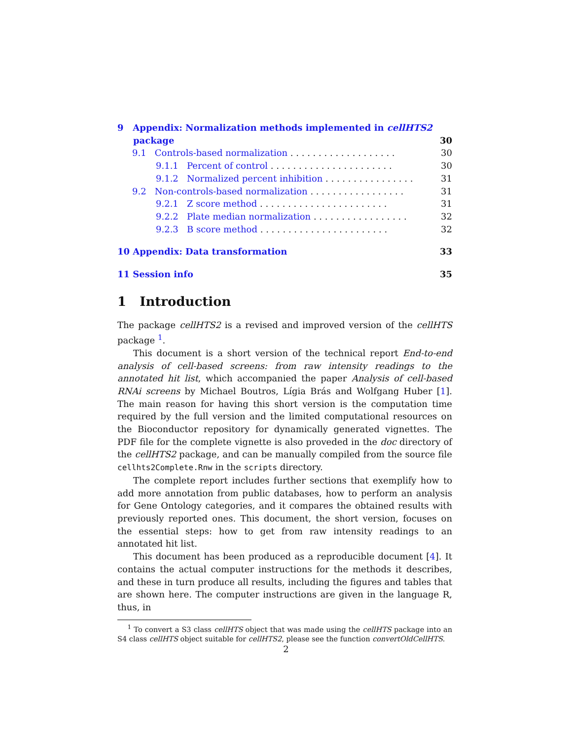9 Appendix: Normalization methods implemented in cellHTS2
package 30
9.1 Controls-based normalization . . . . . . . . . . . . . . . . . . . 30
9.1.1 Percent of control . . . . . . . . . . . . . . . . . . . . . . 30
9.1.2 Normalized percent inhibition . . . . . . . . . . . . . . . . 31
9.2 Non-controls-based normalization . . . . . . . . . . . . . . . . . 31
9.2.1 Z score method . . . . . . . . . . . . . . . . . . . . . . . 31
9.2.2 Plate median normalization . . . . . . . . . . . . . . . . . 32
9.2.3 B score method . . . . . . . . . . . . . . . . . . . . . . . 32
10 Appendix: Data transformation 33
11 Session info 35
1 Introduction
The package cellHTS2 is a revised and improved version of the cellHTS package <sup>1</sup>.
This document is a short version of the technical report End-to-end analysis of cell-based screens: from raw intensity readings to the annotated hit list, which accompanied the paper Analysis of cell-based RNAi screens by Michael Boutros, Lígia Brás and Wolfgang Huber [1]. The main reason for having this short version is the computation time required by the full version and the limited computational resources on the Bioconductor repository for dynamically generated vignettes. The PDF file for the complete vignette is also proveded in the doc directory of the cellHTS2 package, and can be manually compiled from the source file cellhts2Complete.Rnw in the scripts directory.
The complete report includes further sections that exemplify how to add more annotation from public databases, how to perform an analysis for Gene Ontology categories, and it compares the obtained results with previously reported ones. This document, the short version, focuses on the essential steps: how to get from raw intensity readings to an annotated hit list.
This document has been produced as a reproducible document [4]. It contains the actual computer instructions for the methods it describes, and these in turn produce all results, including the figures and tables that are shown here. The computer instructions are given in the language R, thus, in
<sup>1</sup> To convert a S3 class cellHTS object that was made using the cellHTS package into an S4 class cellHTS object suitable for cellHTS2, please see the function convertOldCellHTS.
2